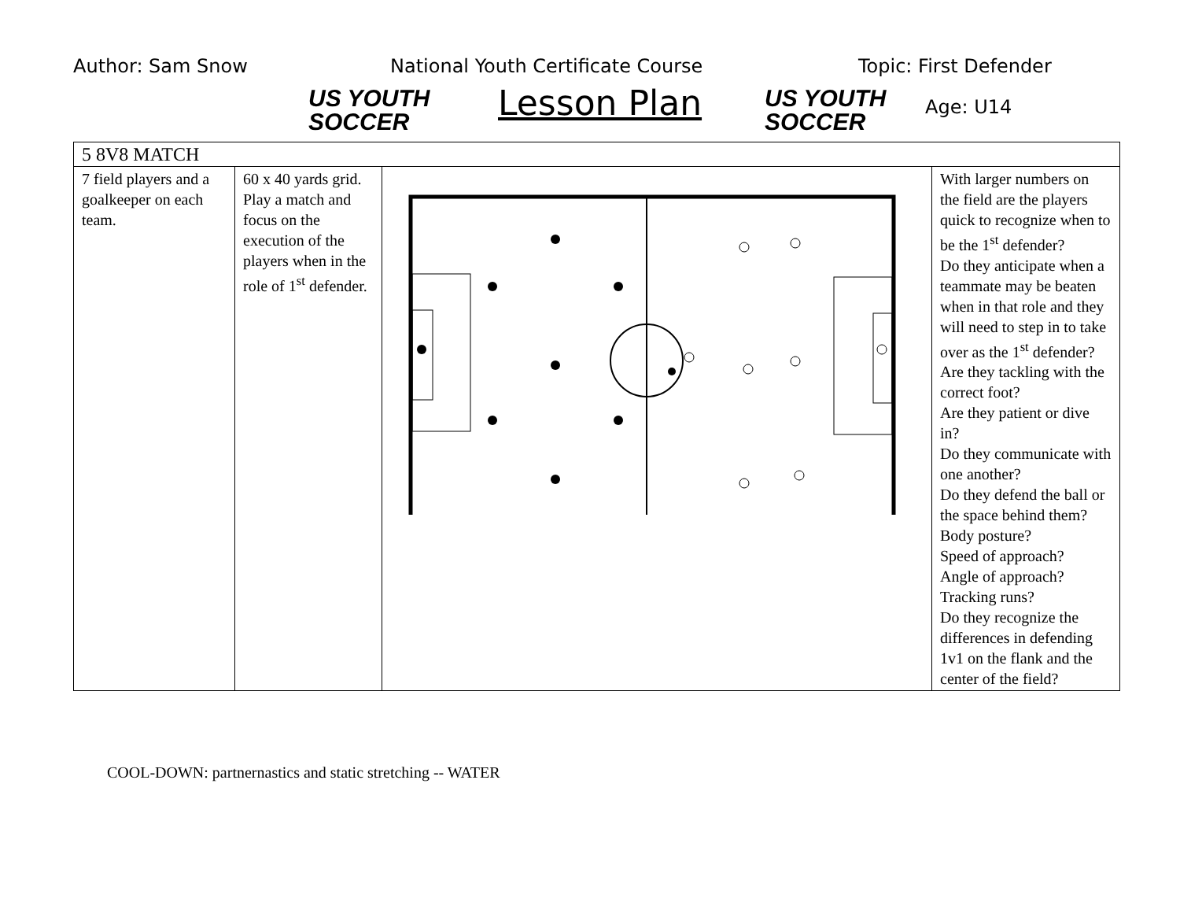Author: Sam Snow
US YOUTH
SOCCER
National Youth Certificate Course
Lesson Plan
US YOUTH
SOCCER
Topic: First Defender
Age: U14
| 5 8V8 MATCH | | | |
| 7 field players and a goalkeeper on each team. | 60 x 40 yards grid. Play a match and focus on the execution of the players when in the role of 1<sup>st</sup> defender. | | With larger numbers on the field are the players quick to recognize when to be the 1<sup>st</sup> defender? Do they anticipate when a teammate may be beaten when in that role and they will need to step in to take over as the 1<sup>st</sup> defender? Are they tackling with the correct foot? Are they patient or dive in? Do they communicate with one another? Do they defend the ball or the space behind them? Body posture? Speed of approach? Angle of approach? Tracking runs? Do they recognize the differences in defending 1v1 on the flank and the center of the field? |
COOL-DOWN: partnernastics and static stretching -- WATER